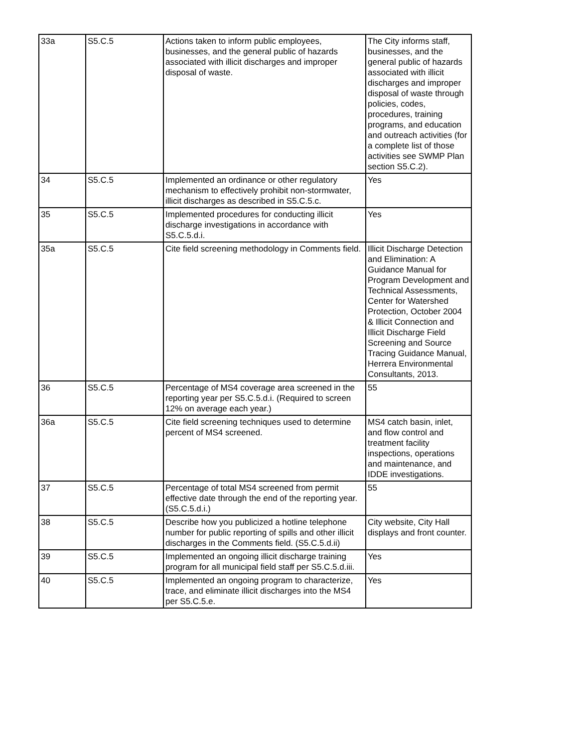| 33a | S5.C.5 | Actions taken to inform public employees, businesses, and the general public of hazards associated with illicit discharges and improper disposal of waste. | The City informs staff, businesses, and the general public of hazards associated with illicit discharges and improper disposal of waste through policies, codes, procedures, training programs, and education and outreach activities (for a complete list of those activities see SWMP Plan section S5.C.2). |
| 34 | S5.C.5 | Implemented an ordinance or other regulatory mechanism to effectively prohibit non-stormwater, illicit discharges as described in S5.C.5.c. | Yes |
| 35 | S5.C.5 | Implemented procedures for conducting illicit discharge investigations in accordance with S5.C.5.d.i. | Yes |
| 35a | S5.C.5 | Cite field screening methodology in Comments field. | Illicit Discharge Detection and Elimination: A Guidance Manual for Program Development and Technical Assessments, Center for Watershed Protection, October 2004 & Illicit Connection and Illicit Discharge Field Screening and Source Tracing Guidance Manual, Herrera Environmental Consultants, 2013. |
| 36 | S5.C.5 | Percentage of MS4 coverage area screened in the reporting year per S5.C.5.d.i. (Required to screen 12% on average each year.) | 55 |
| 36a | S5.C.5 | Cite field screening techniques used to determine percent of MS4 screened. | MS4 catch basin, inlet, and flow control and treatment facility inspections, operations and maintenance, and IDDE investigations. |
| 37 | S5.C.5 | Percentage of total MS4 screened from permit effective date through the end of the reporting year. (S5.C.5.d.i.) | 55 |
| 38 | S5.C.5 | Describe how you publicized a hotline telephone number for public reporting of spills and other illicit discharges in the Comments field. (S5.C.5.d.ii) | City website, City Hall displays and front counter. |
| 39 | S5.C.5 | Implemented an ongoing illicit discharge training program for all municipal field staff per S5.C.5.d.iii. | Yes |
| 40 | S5.C.5 | Implemented an ongoing program to characterize, trace, and eliminate illicit discharges into the MS4 per S5.C.5.e. | Yes |